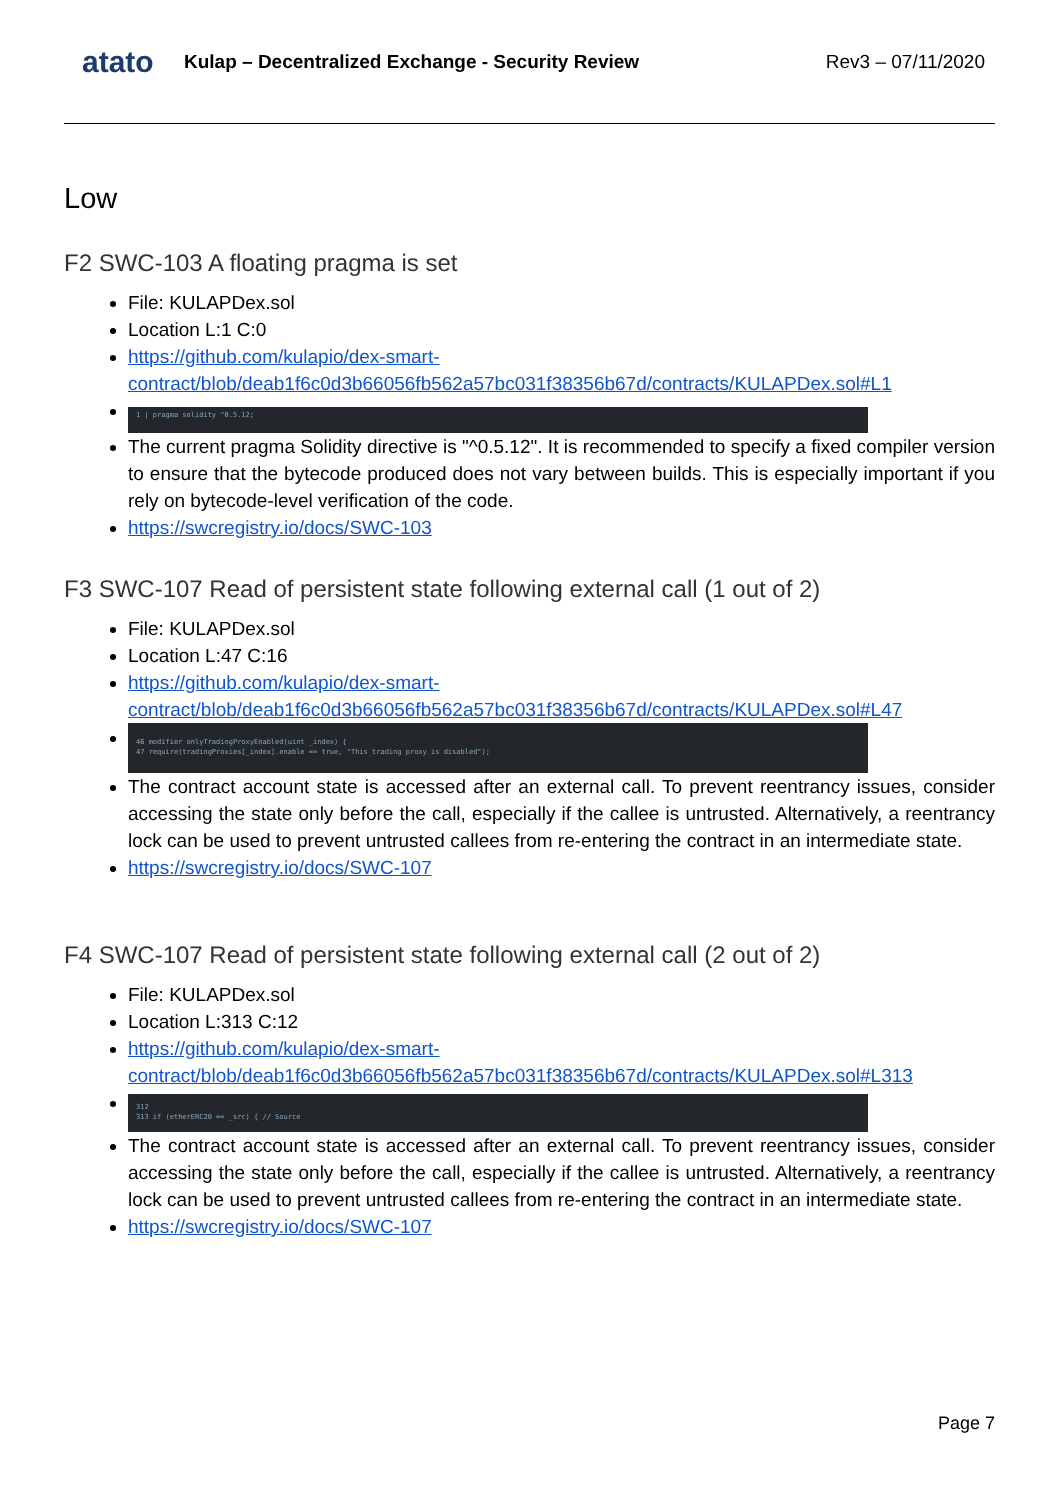atato
Kulap – Decentralized Exchange - Security Review
Rev3 – 07/11/2020
Low
F2 SWC-103 A floating pragma is set
File: KULAPDex.sol
Location L:1 C:0
https://github.com/kulapio/dex-smart-contract/blob/deab1f6c0d3b66056fb562a57bc031f38356b67d/contracts/KULAPDex.sol#L1
1 | pragma solidity ^0.5.12;
The current pragma Solidity directive is "^0.5.12". It is recommended to specify a fixed compiler version to ensure that the bytecode produced does not vary between builds. This is especially important if you rely on bytecode-level verification of the code.
https://swcregistry.io/docs/SWC-103
F3 SWC-107 Read of persistent state following external call (1 out of 2)
File: KULAPDex.sol
Location L:47 C:16
https://github.com/kulapio/dex-smart-contract/blob/deab1f6c0d3b66056fb562a57bc031f38356b67d/contracts/KULAPDex.sol#L47
46 modifier onlyTradingProxyEnabled(uint _index) {
47 require(tradingProxies[_index].enable == true, "This trading proxy is disabled");
The contract account state is accessed after an external call. To prevent reentrancy issues, consider accessing the state only before the call, especially if the callee is untrusted. Alternatively, a reentrancy lock can be used to prevent untrusted callees from re-entering the contract in an intermediate state.
https://swcregistry.io/docs/SWC-107
F4 SWC-107 Read of persistent state following external call (2 out of 2)
File: KULAPDex.sol
Location L:313 C:12
https://github.com/kulapio/dex-smart-contract/blob/deab1f6c0d3b66056fb562a57bc031f38356b67d/contracts/KULAPDex.sol#L313
312
313 if (etherERC20 == _src) { // Source
The contract account state is accessed after an external call. To prevent reentrancy issues, consider accessing the state only before the call, especially if the callee is untrusted. Alternatively, a reentrancy lock can be used to prevent untrusted callees from re-entering the contract in an intermediate state.
https://swcregistry.io/docs/SWC-107
Page 7